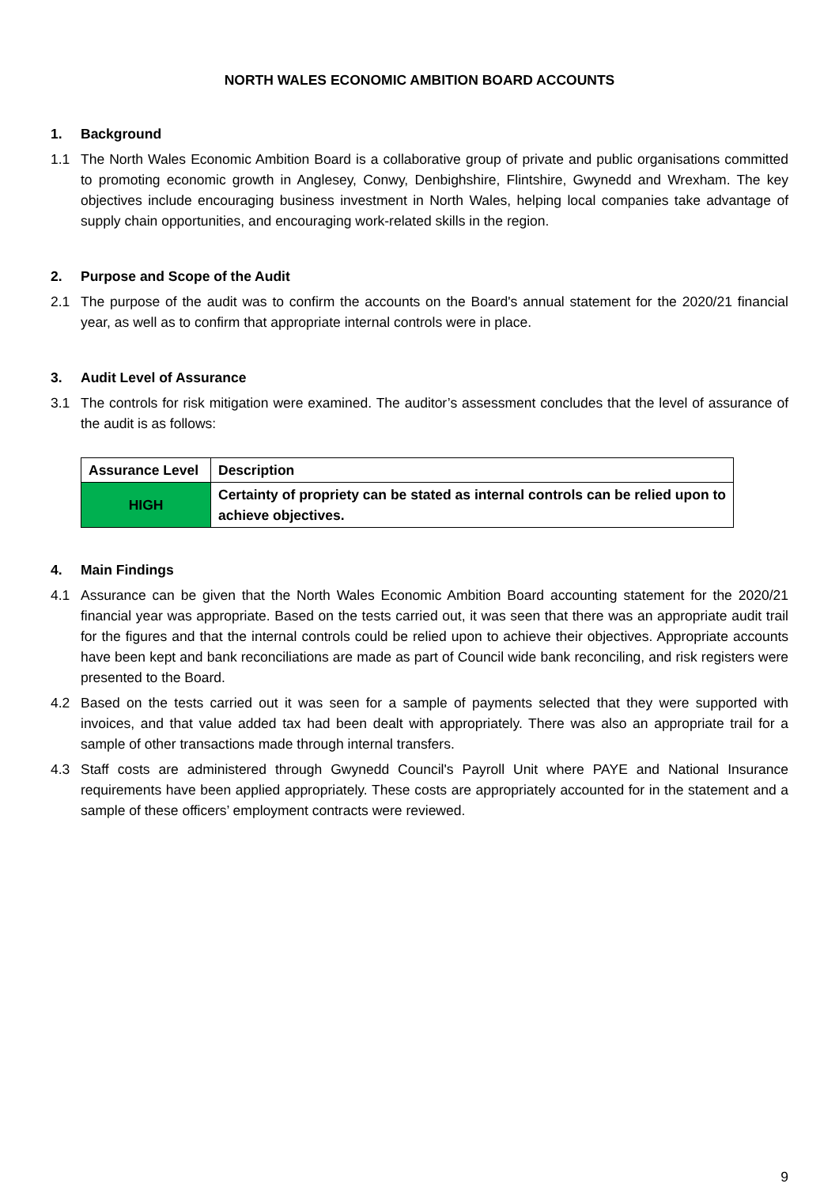NORTH WALES ECONOMIC AMBITION BOARD ACCOUNTS
1. Background
1.1 The North Wales Economic Ambition Board is a collaborative group of private and public organisations committed to promoting economic growth in Anglesey, Conwy, Denbighshire, Flintshire, Gwynedd and Wrexham. The key objectives include encouraging business investment in North Wales, helping local companies take advantage of supply chain opportunities, and encouraging work-related skills in the region.
2. Purpose and Scope of the Audit
2.1 The purpose of the audit was to confirm the accounts on the Board's annual statement for the 2020/21 financial year, as well as to confirm that appropriate internal controls were in place.
3. Audit Level of Assurance
3.1 The controls for risk mitigation were examined. The auditor’s assessment concludes that the level of assurance of the audit is as follows:
| Assurance Level | Description |
| --- | --- |
| HIGH | Certainty of propriety can be stated as internal controls can be relied upon to achieve objectives. |
4. Main Findings
4.1 Assurance can be given that the North Wales Economic Ambition Board accounting statement for the 2020/21 financial year was appropriate. Based on the tests carried out, it was seen that there was an appropriate audit trail for the figures and that the internal controls could be relied upon to achieve their objectives. Appropriate accounts have been kept and bank reconciliations are made as part of Council wide bank reconciling, and risk registers were presented to the Board.
4.2 Based on the tests carried out it was seen for a sample of payments selected that they were supported with invoices, and that value added tax had been dealt with appropriately. There was also an appropriate trail for a sample of other transactions made through internal transfers.
4.3 Staff costs are administered through Gwynedd Council's Payroll Unit where PAYE and National Insurance requirements have been applied appropriately. These costs are appropriately accounted for in the statement and a sample of these officers’ employment contracts were reviewed.
9